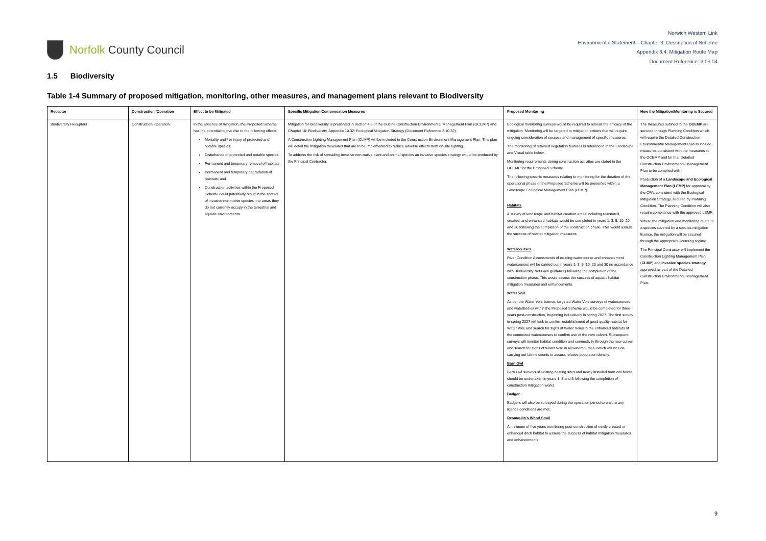Norfolk County Council
Norwich Western Link
Environmental Statement – Chapter 3: Description of Scheme
Appendix 3.4: Mitigation Route Map
Document Reference: 3.03.04
1.5 Biodiversity
Table 1-4 Summary of proposed mitigation, monitoring, other measures, and management plans relevant to Biodiversity
| Receptor | Construction /Operation | Effect to be Mitigated | Specific Mitigation/Compensation Measures | Proposed Monitoring | How the Mitigation/Monitoring is Secured |
| --- | --- | --- | --- | --- | --- |
| Biodiversity Receptors | Construction/ operation | In the absence of mitigation, the Proposed Scheme has the potential to give rise to the following effects: Mortality and / or injury of protected and notable species; Disturbance of protected and notable species. Permanent and temporary removal of habitats; Permanent and temporary degradation of habitats; and Construction activities within the Proposed Scheme could potentially result in the spread of invasive non-native species into areas they do not currently occupy in the terrestrial and aquatic environments. | Mitigation for Biodiversity is presented in section 4.3 of the Outline Construction Environmental Management Plan (OCEMP) and Chapter 10: Biodiversity, Appendix 10.32: Ecological Mitigation Strategy (Document Reference 3.10.32). A Construction Lighting Management Plan (CLMP) will be included in the Construction Environment Management Plan. This plan will detail the mitigation measures that are to be implemented to reduce adverse effects from on-site lighting. To address the risk of spreading invasive non-native plant and animal species an invasive species strategy would be produced by the Principal Contractor. | Ecological monitoring surveys would be required to assess the efficacy of the mitigation. Monitoring will be targeted to mitigation actions that will require ongoing consideration of success and management of specific measures. The monitoring of retained vegetation features is referenced in the Landscape and Visual table below. Monitoring requirements during construction activities are stated in the OCEMP for the Proposed Scheme. The following specific measures relating to monitoring for the duration of the operational phase of the Proposed Scheme will be presented within a Landscape Ecological Management Plan (LEMP). Habitats A survey of landscape and habitat creation areas including reinstated, created, and enhanced habitats would be completed in years 1, 3, 5, 10, 20 and 30 following the completion of the construction phase. This would assess the success of habitat mitigation measures. Watercourses River Condition Assessments of existing watercourse and enhancement watercourses will be carried out in years 1, 3, 5, 10, 20 and 30 (in accordance with Biodiversity Net Gain guidance) following the completion of the construction phase. This would assess the success of aquatic habitat mitigation measures and enhancements. Water Vole As per the Water Vole licence, targeted Water Vole surveys of watercourses and waterbodies within the Proposed Scheme would be completed for three years post-construction, beginning indicatively in spring 2027. The first survey in spring 2027 will look to confirm establishment of good quality habitat for Water Vole and search for signs of Water Voles in the enhanced habitats of the connected watercourses to confirm use of the new culvert. Subsequent surveys will monitor habitat condition and connectivity through the new culvert and search for signs of Water Vole in all watercourses, which will include carrying out latrine counts to assess relative population density. Barn Owl Barn Owl surveys of existing nesting sites and newly installed barn owl boxes should be undertaken in years 1, 3 and 5 following the completion of construction mitigation works. Badger Badgers will also be surveyed during the operation period to ensure any licence conditions are met. Desmoulin’s Whorl Snail A minimum of five years monitoring post-construction of newly created or enhanced ditch habitat to assess the success of habitat mitigation measures and enhancements. | The measures outlined in the OCEMP are secured through Planning Condition which will require the Detailed Construction Environmental Management Plan to include measures consistent with the measures in the OCEMP and for that Detailed Construction Environmental Management Plan to be complied with . Production of a Landscape and Ecological Management Plan (LEMP) for approval by the CPA, consistent with the Ecological Mitigation Strategy, secured by Planning Condition. The Planning Condition will also require compliance with the approved LEMP. Where the mitigation and monitoring relate to a species covered by a species mitigation licence, the mitigation will be secured through the appropriate licensing regime. The Principal Contractor will implement the Construction Lighting Management Plan ( CLMP ) and Invasive species strategy approved as part of the Detailed Construction Environmental Management Plan. |
9